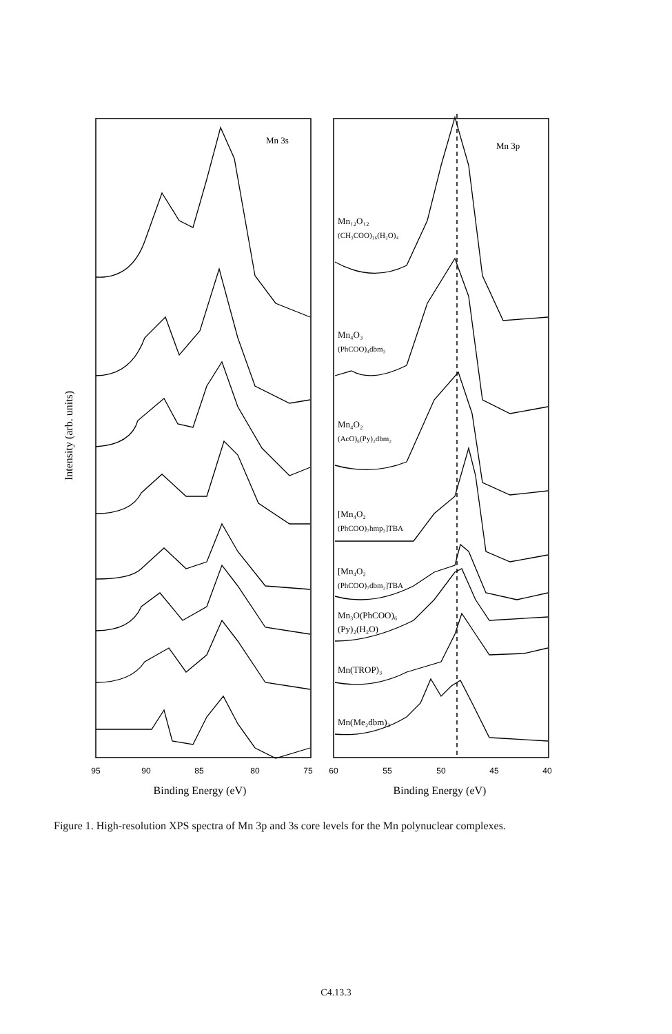Mn 3s
Mn 3p
Mn₁₂O₁₂
(CH₃COO)₁₆(H₂O)₄
Mn₄O₃
(PhCOO)₄dbm₃
Mn₄O₂
(AcO)₆(Py)₂dbm₂
[Mn₄O₂
(PhCOO)₇hmp₃]TBA
[Mn₄O₂
(PhCOO)₇dbm₂]TBA
Mn₃O(PhCOO)₆
(Py)₂(H₂O)
Mn(TROP)₃
Mn(Me₂dbm)₃
95
90
85
80
75
60
55
50
45
40
Binding Energy (eV)
Binding Energy (eV)
Intensity (arb. units)
Figure 1. High-resolution XPS spectra of Mn 3p and 3s core levels for the Mn polynuclear complexes.
C4.13.3